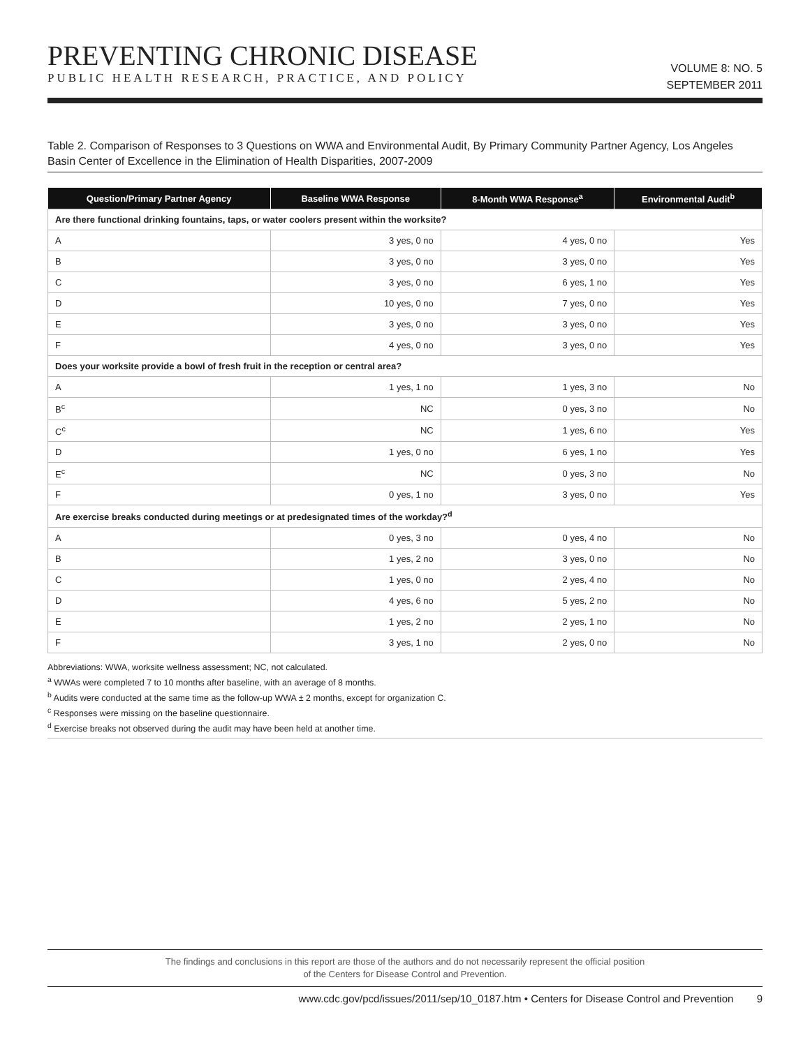PREVENTING CHRONIC DISEASE
PUBLIC HEALTH RESEARCH, PRACTICE, AND POLICY
VOLUME 8: NO. 5
SEPTEMBER 2011
Table 2. Comparison of Responses to 3 Questions on WWA and Environmental Audit, By Primary Community Partner Agency, Los Angeles Basin Center of Excellence in the Elimination of Health Disparities, 2007-2009
| Question/Primary Partner Agency | Baseline WWA Response | 8-Month WWA Response<sup>a</sup> | Environmental Audit<sup>b</sup> |
| --- | --- | --- | --- |
| Are there functional drinking fountains, taps, or water coolers present within the worksite? | | | |
| A | 3 yes, 0 no | 4 yes, 0 no | Yes |
| B | 3 yes, 0 no | 3 yes, 0 no | Yes |
| C | 3 yes, 0 no | 6 yes, 1 no | Yes |
| D | 10 yes, 0 no | 7 yes, 0 no | Yes |
| E | 3 yes, 0 no | 3 yes, 0 no | Yes |
| F | 4 yes, 0 no | 3 yes, 0 no | Yes |
| Does your worksite provide a bowl of fresh fruit in the reception or central area? | | | |
| A | 1 yes, 1 no | 1 yes, 3 no | No |
| B<sup>c</sup> | NC | 0 yes, 3 no | No |
| C<sup>c</sup> | NC | 1 yes, 6 no | Yes |
| D | 1 yes, 0 no | 6 yes, 1 no | Yes |
| E<sup>c</sup> | NC | 0 yes, 3 no | No |
| F | 0 yes, 1 no | 3 yes, 0 no | Yes |
| Are exercise breaks conducted during meetings or at predesignated times of the workday?<sup>d</sup> | | | |
| A | 0 yes, 3 no | 0 yes, 4 no | No |
| B | 1 yes, 2 no | 3 yes, 0 no | No |
| C | 1 yes, 0 no | 2 yes, 4 no | No |
| D | 4 yes, 6 no | 5 yes, 2 no | No |
| E | 1 yes, 2 no | 2 yes, 1 no | No |
| F | 3 yes, 1 no | 2 yes, 0 no | No |
Abbreviations: WWA, worksite wellness assessment; NC, not calculated.
<sup>a</sup> WWAs were completed 7 to 10 months after baseline, with an average of 8 months.
<sup>b</sup> Audits were conducted at the same time as the follow-up WWA ± 2 months, except for organization C.
<sup>c</sup> Responses were missing on the baseline questionnaire.
<sup>d</sup> Exercise breaks not observed during the audit may have been held at another time.
The findings and conclusions in this report are those of the authors and do not necessarily represent the official position
of the Centers for Disease Control and Prevention.
www.cdc.gov/pcd/issues/2011/sep/10_0187.htm • Centers for Disease Control and Prevention 9